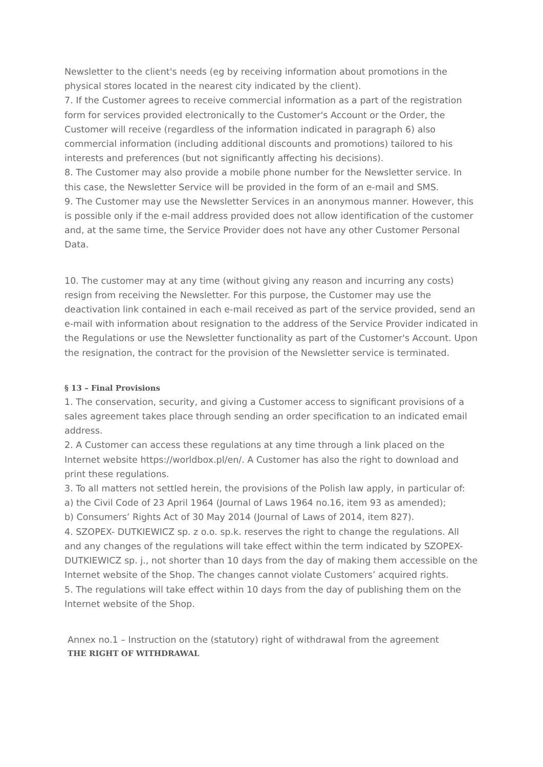Newsletter to the client's needs (eg by receiving information about promotions in the physical stores located in the nearest city indicated by the client).
7. If the Customer agrees to receive commercial information as a part of the registration form for services provided electronically to the Customer's Account or the Order, the Customer will receive (regardless of the information indicated in paragraph 6) also commercial information (including additional discounts and promotions) tailored to his interests and preferences (but not significantly affecting his decisions).
8. The Customer may also provide a mobile phone number for the Newsletter service. In this case, the Newsletter Service will be provided in the form of an e-mail and SMS.
9. The Customer may use the Newsletter Services in an anonymous manner. However, this is possible only if the e-mail address provided does not allow identification of the customer and, at the same time, the Service Provider does not have any other Customer Personal Data.
10. The customer may at any time (without giving any reason and incurring any costs) resign from receiving the Newsletter. For this purpose, the Customer may use the deactivation link contained in each e-mail received as part of the service provided, send an e-mail with information about resignation to the address of the Service Provider indicated in the Regulations or use the Newsletter functionality as part of the Customer's Account. Upon the resignation, the contract for the provision of the Newsletter service is terminated.
§ 13 – Final Provisions
1. The conservation, security, and giving a Customer access to significant provisions of a sales agreement takes place through sending an order specification to an indicated email address.
2. A Customer can access these regulations at any time through a link placed on the Internet website https://worldbox.pl/en/. A Customer has also the right to download and print these regulations.
3. To all matters not settled herein, the provisions of the Polish law apply, in particular of:
a) the Civil Code of 23 April 1964 (Journal of Laws 1964 no.16, item 93 as amended);
b) Consumers’ Rights Act of 30 May 2014 (Journal of Laws of 2014, item 827).
4. SZOPEX- DUTKIEWICZ sp. z o.o. sp.k. reserves the right to change the regulations. All and any changes of the regulations will take effect within the term indicated by SZOPEX- DUTKIEWICZ sp. j., not shorter than 10 days from the day of making them accessible on the Internet website of the Shop. The changes cannot violate Customers’ acquired rights.
5. The regulations will take effect within 10 days from the day of publishing them on the Internet website of the Shop.
Annex no.1 – Instruction on the (statutory) right of withdrawal from the agreement
THE RIGHT OF WITHDRAWAL